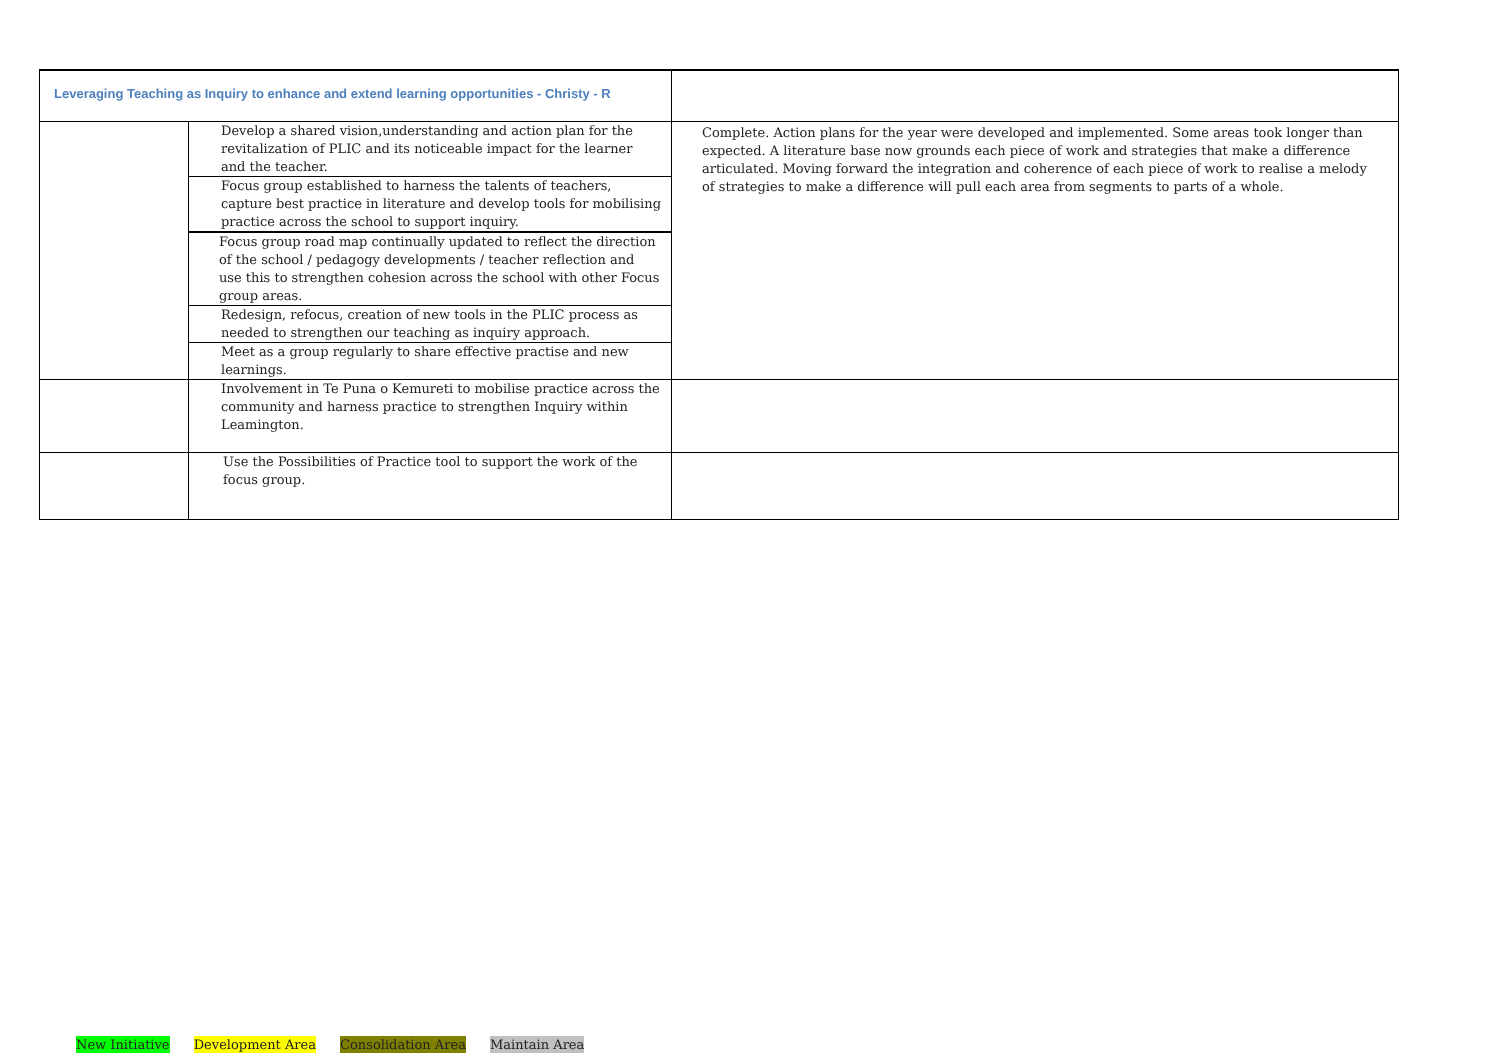| Leveraging Teaching as Inquiry to enhance and extend learning opportunities - Christy - R | | |
| | Develop a shared vision,understanding and action plan for the revitalization of PLIC and its noticeable impact for the learner and the teacher. Focus group established to harness the talents of teachers, capture best practice in literature and develop tools for mobilising practice across the school to support inquiry. Focus group road map continually updated to reflect the direction of the school / pedagogy developments / teacher reflection and use this to strengthen cohesion across the school with other Focus group areas. Redesign, refocus, creation of new tools in the PLIC process as needed to strengthen our teaching as inquiry approach. Meet as a group regularly to share effective practise and new learnings. | Complete. Action plans for the year were developed and implemented. Some areas took longer than expected. A literature base now grounds each piece of work and strategies that make a difference articulated. Moving forward the integration and coherence of each piece of work to realise a melody of strategies to make a difference will pull each area from segments to parts of a whole. |
| | Involvement in Te Puna o Kemureti to mobilise practice across the community and harness practice to strengthen Inquiry within Leamington. | |
| | Use the Possibilities of Practice tool to support the work of the focus group. | |
New Initiative Development Area Consolidation Area Maintain Area